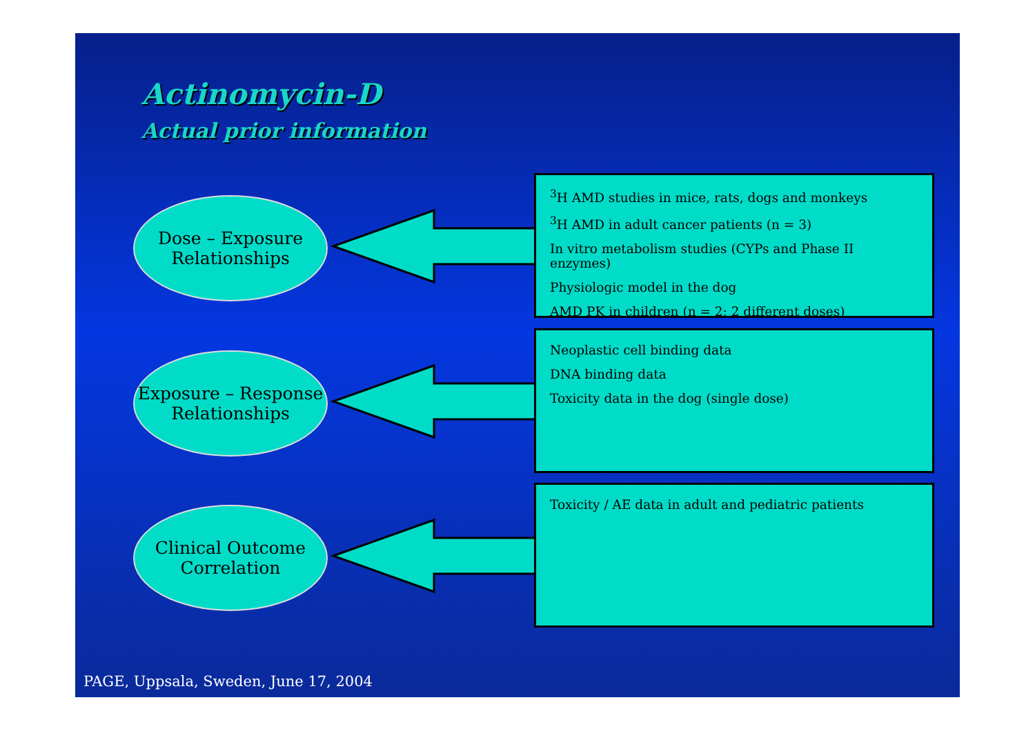Actinomycin-D
Actual prior information
Dose – Exposure
Relationships
<sup>3</sup>H AMD studies in mice, rats, dogs and monkeys
<sup>3</sup>H AMD in adult cancer patients (n = 3)
In vitro metabolism studies (CYPs and Phase II enzymes)
Physiologic model in the dog
AMD PK in children (n = 2; 2 different doses)
Exposure – Response
Relationships
Neoplastic cell binding data
DNA binding data
Toxicity data in the dog (single dose)
Clinical Outcome
Correlation
Toxicity / AE data in adult and pediatric patients
PAGE, Uppsala, Sweden, June 17, 2004